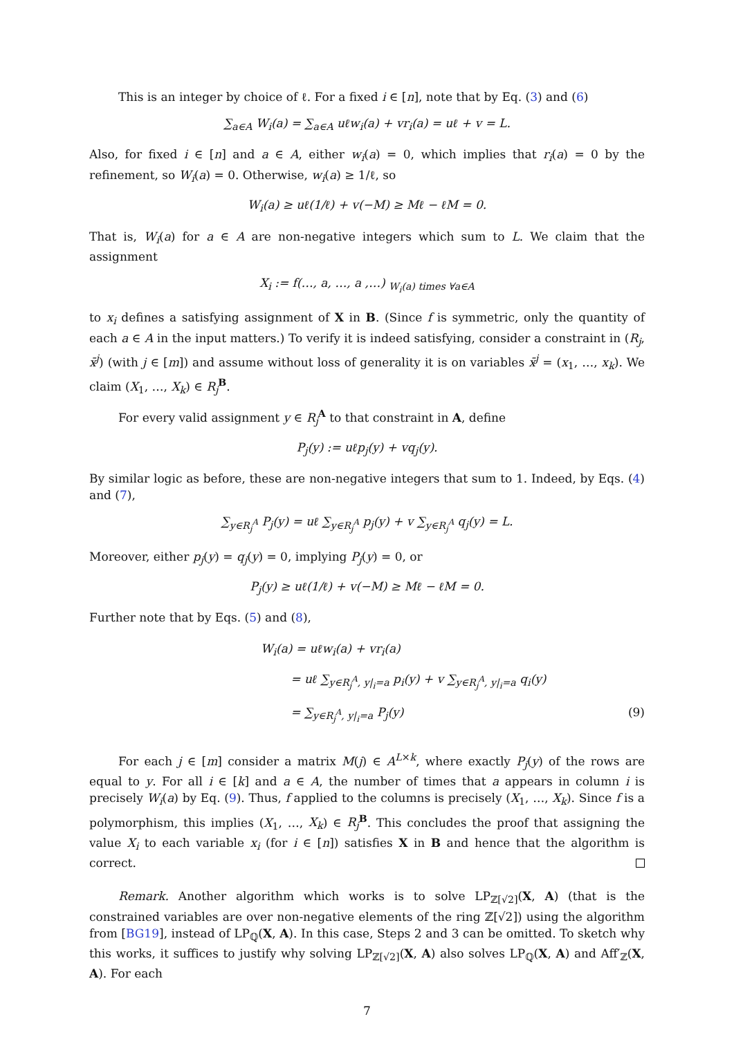This is an integer by choice of ℓ. For a fixed i ∈ [n], note that by Eq. (3) and (6)
∑<sub>a∈A</sub> W<sub>i</sub>(a) = ∑<sub>a∈A</sub> uℓw<sub>i</sub>(a) + vr<sub>i</sub>(a) = uℓ + v = L.
Also, for fixed i ∈ [n] and a ∈ A, either w<sub>i</sub>(a) = 0, which implies that r<sub>i</sub>(a) = 0 by the refinement, so W<sub>i</sub>(a) = 0. Otherwise, w<sub>i</sub>(a) ≥ 1/ℓ, so
W<sub>i</sub>(a) ≥ uℓ(1/ℓ) + v(−M) ≥ Mℓ − ℓM = 0.
That is, W<sub>i</sub>(a) for a ∈ A are non-negative integers which sum to L. We claim that the assignment
X<sub>i</sub> := f(…, a, …, a ,…) <sub>W<sub>i</sub>(a) times ∀a∈A</sub>
to x<sub>i</sub> defines a satisfying assignment of X in B. (Since f is symmetric, only the quantity of each a ∈ A in the input matters.) To verify it is indeed satisfying, consider a constraint in (R<sub>j</sub>, x̄<sup>j</sup>) (with j ∈ [m]) and assume without loss of generality it is on variables x̄<sup>j</sup> = (x<sub>1</sub>, …, x<sub>k</sub>). We claim (X<sub>1</sub>, …, X<sub>k</sub>) ∈ R<sub>j</sub><sup>B</sup>.
For every valid assignment y ∈ R<sub>j</sub><sup>A</sup> to that constraint in A, define
P<sub>j</sub>(y) := uℓp<sub>j</sub>(y) + vq<sub>j</sub>(y).
By similar logic as before, these are non-negative integers that sum to 1. Indeed, by Eqs. (4) and (7),
∑<sub>y∈R<sub>j</sub><sup>A</sup></sub> P<sub>j</sub>(y) = uℓ ∑<sub>y∈R<sub>j</sub><sup>A</sup></sub> p<sub>j</sub>(y) + v ∑<sub>y∈R<sub>j</sub><sup>A</sup></sub> q<sub>j</sub>(y) = L.
Moreover, either p<sub>j</sub>(y) = q<sub>j</sub>(y) = 0, implying P<sub>j</sub>(y) = 0, or
P<sub>j</sub>(y) ≥ uℓ(1/ℓ) + v(−M) ≥ Mℓ − ℓM = 0.
Further note that by Eqs. (5) and (8),
W<sub>i</sub>(a) = uℓw<sub>i</sub>(a) + vr<sub>i</sub>(a)
= uℓ ∑<sub>y∈R<sub>j</sub><sup>A</sup>, y|<sub>i</sub>=a</sub> p<sub>i</sub>(y) + v ∑<sub>y∈R<sub>j</sub><sup>A</sup>, y|<sub>i</sub>=a</sub> q<sub>i</sub>(y)
= ∑<sub>y∈R<sub>j</sub><sup>A</sup>, y|<sub>i</sub>=a</sub> P<sub>j</sub>(y) (9)
For each j ∈ [m] consider a matrix M(j) ∈ A<sup>L×k</sup>, where exactly P<sub>j</sub>(y) of the rows are equal to y. For all i ∈ [k] and a ∈ A, the number of times that a appears in column i is precisely W<sub>i</sub>(a) by Eq. (9). Thus, f applied to the columns is precisely (X<sub>1</sub>, …, X<sub>k</sub>). Since f is a polymorphism, this implies (X<sub>1</sub>, …, X<sub>k</sub>) ∈ R<sub>j</sub><sup>B</sup>. This concludes the proof that assigning the value X<sub>i</sub> to each variable x<sub>i</sub> (for i ∈ [n]) satisfies X in B and hence that the algorithm is correct.
Remark. Another algorithm which works is to solve LP<sub>ℤ[√2]</sub>(X, A) (that is the constrained variables are over non-negative elements of the ring ℤ[√2]) using the algorithm from [BG19], instead of LP<sub>ℚ</sub>(X, A). In this case, Steps 2 and 3 can be omitted. To sketch why this works, it suffices to justify why solving LP<sub>ℤ[√2]</sub>(X, A) also solves LP<sub>ℚ</sub>(X, A) and Aff′<sub>ℤ</sub>(X, A). For each
7